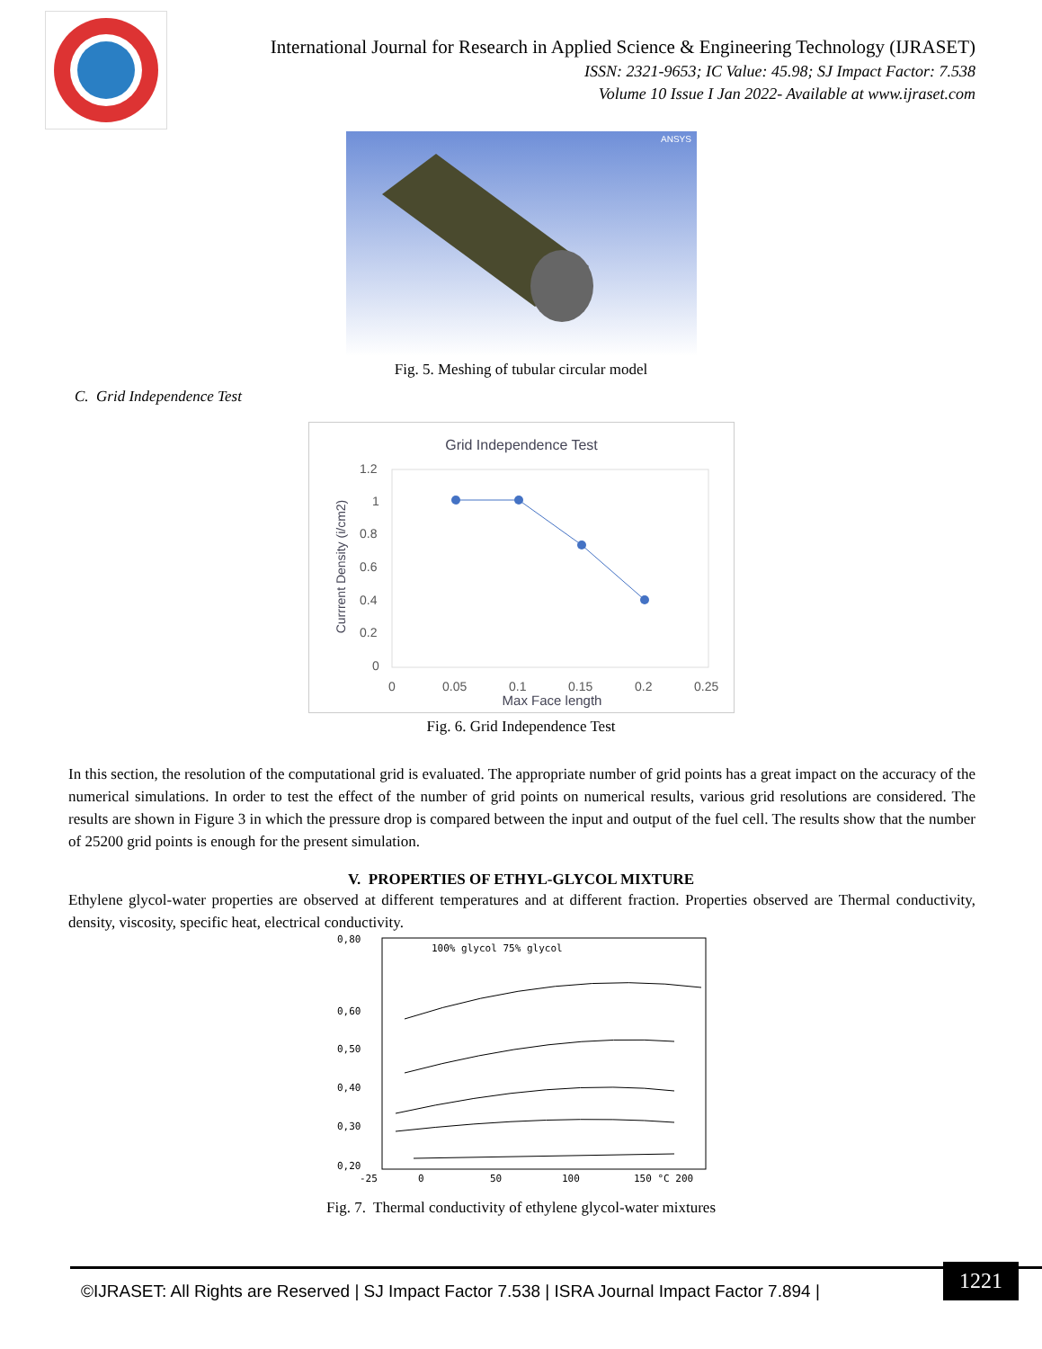International Journal for Research in Applied Science & Engineering Technology (IJRASET)
ISSN: 2321-9653; IC Value: 45.98; SJ Impact Factor: 7.538
Volume 10 Issue I Jan 2022- Available at www.ijraset.com
ANSYS
Fig. 5. Meshing of tubular circular model
C. Grid Independence Test
Grid Independence Test
Currrent Density (i/cm2)
1.2
1
0.8
0.6
0.4
0.2
0
0
0.05
0.1
0.15
0.2
0.25
Max Face length
Fig. 6. Grid Independence Test
In this section, the resolution of the computational grid is evaluated. The appropriate number of grid points has a great impact on the accuracy of the numerical simulations. In order to test the effect of the number of grid points on numerical results, various grid resolutions are considered. The results are shown in Figure 3 in which the pressure drop is compared between the input and output of the fuel cell. The results show that the number of 25200 grid points is enough for the present simulation.
V. PROPERTIES OF ETHYL-GLYCOL MIXTURE
Ethylene glycol-water properties are observed at different temperatures and at different fraction. Properties observed are Thermal conductivity, density, viscosity, specific heat, electrical conductivity.
0,80
0,60
0,50
0,40
0,30
0,20
100% glycol 75% glycol
-25
0
50
100
150 °C 200
Fig. 7. Thermal conductivity of ethylene glycol-water mixtures
©IJRASET: All Rights are Reserved | SJ Impact Factor 7.538 | ISRA Journal Impact Factor 7.894 |
1221